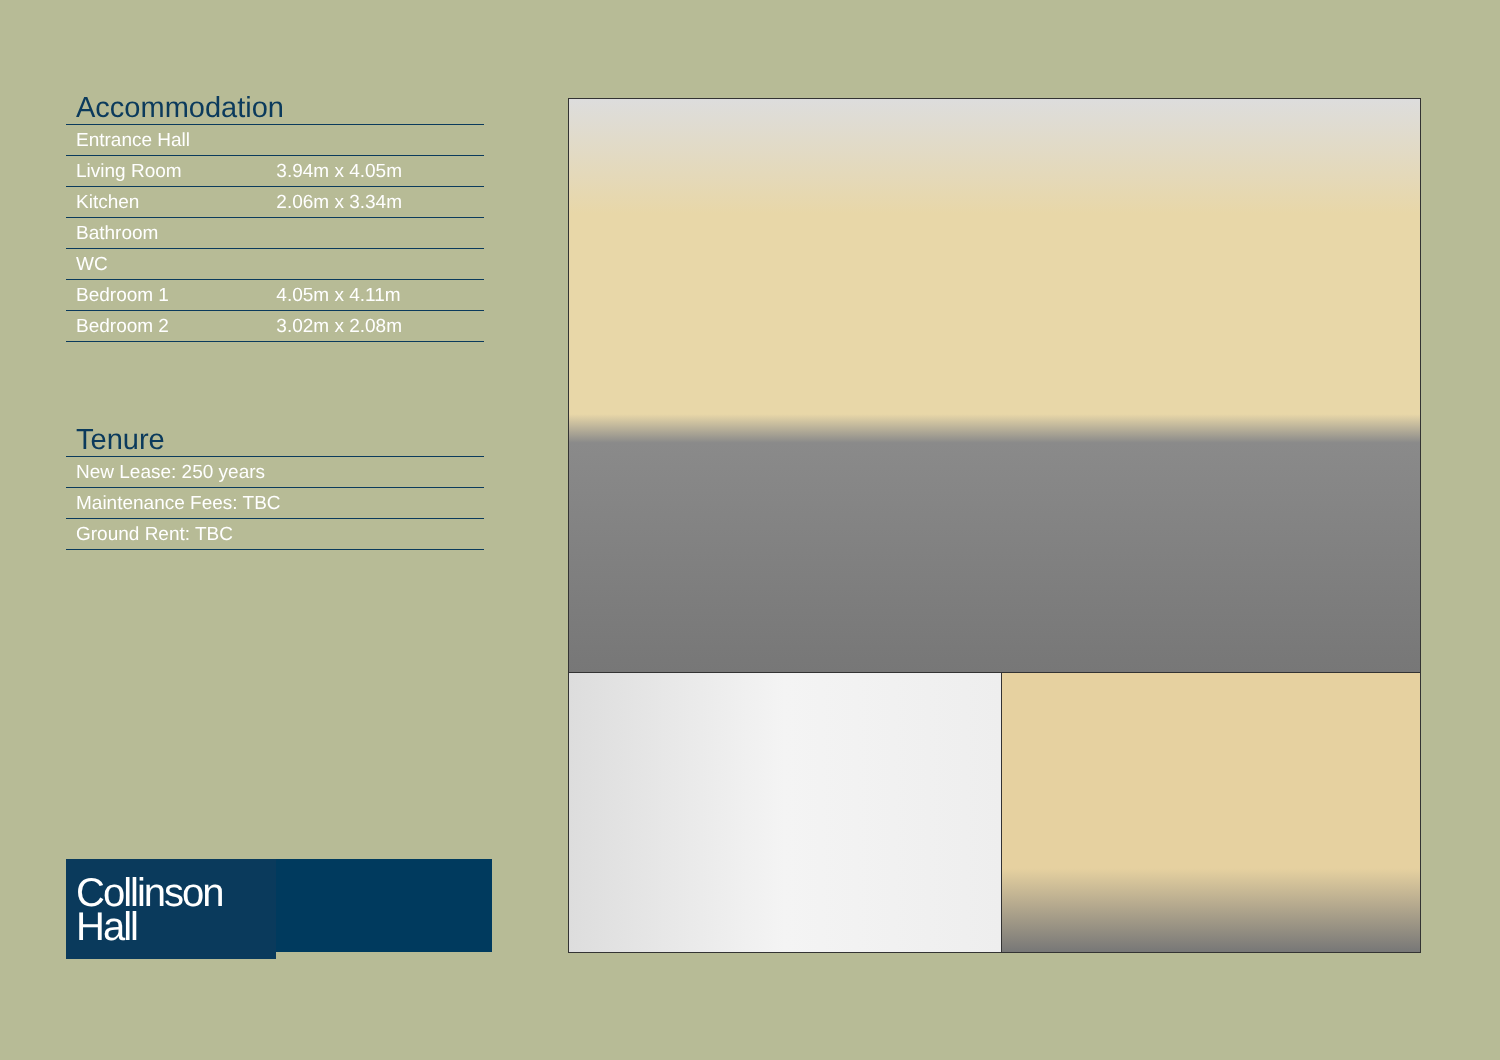Accommodation
| Entrance Hall | |
| Living Room | 3.94m x 4.05m |
| Kitchen | 2.06m x 3.34m |
| Bathroom | |
| WC | |
| Bedroom 1 | 4.05m x 4.11m |
| Bedroom 2 | 3.02m x 2.08m |
Tenure
| New Lease: 250 years |
| Maintenance Fees: TBC |
| Ground Rent: TBC |
Collinson
Hall